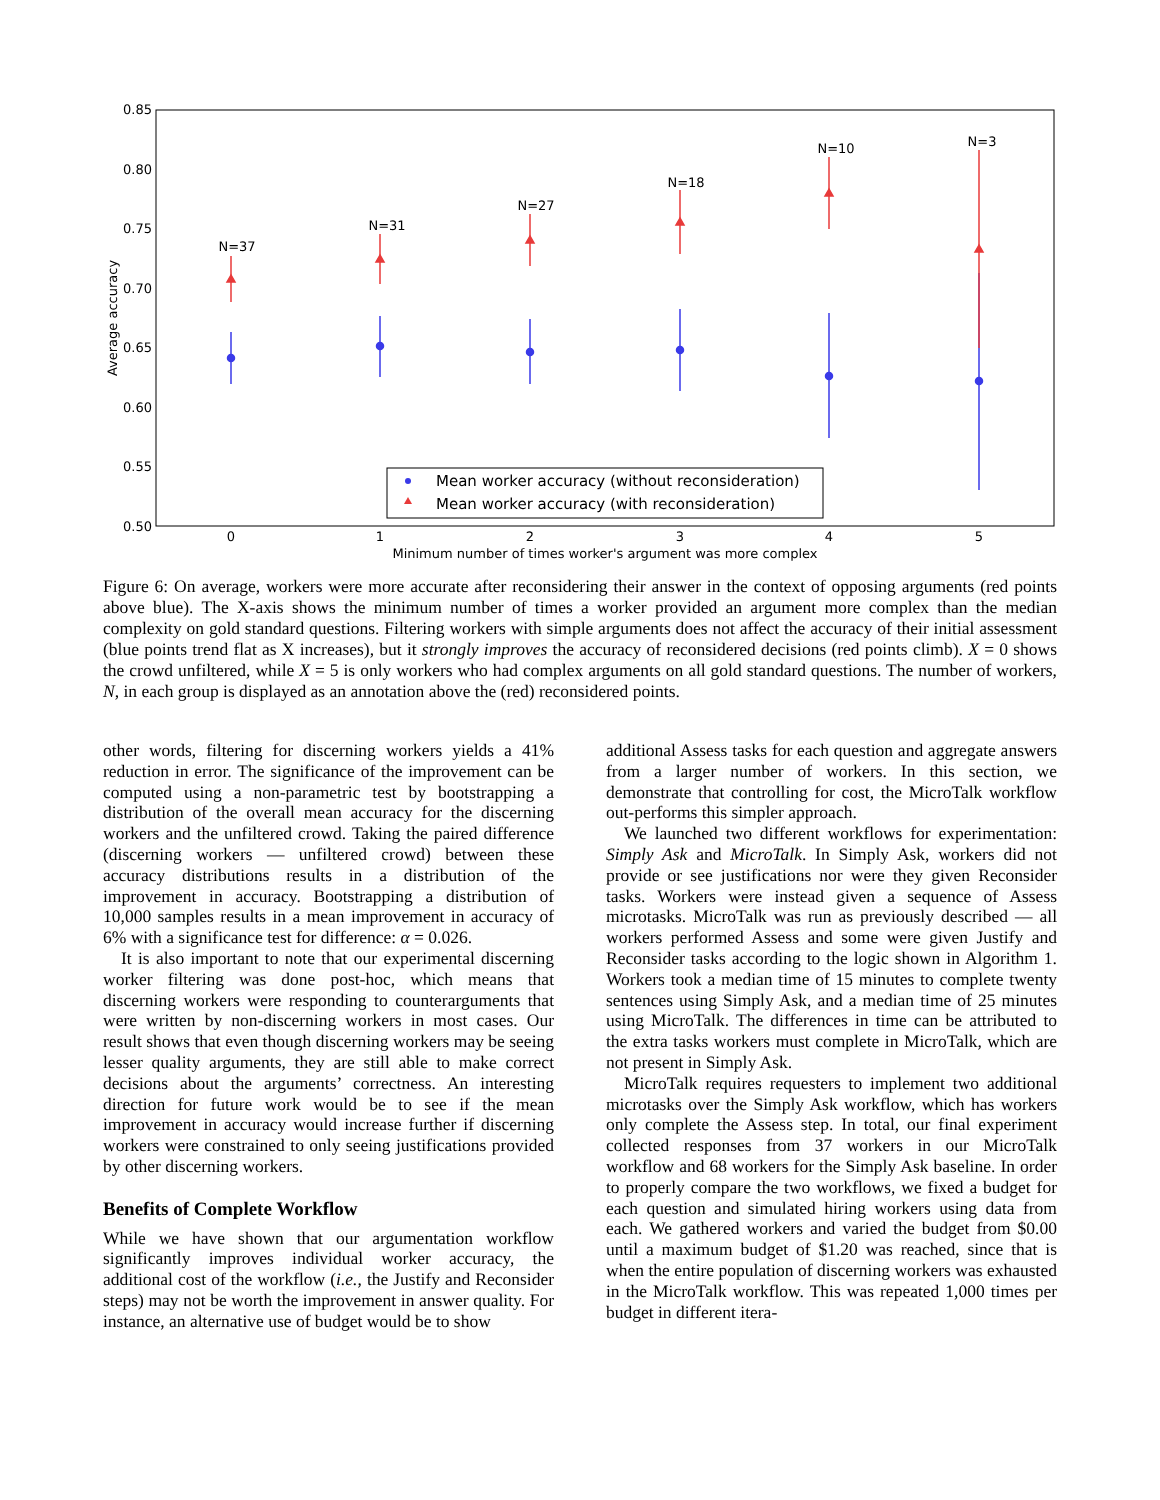0.85
0.80
0.75
0.70
0.65
0.60
0.55
0.50
0
1
2
3
4
5
Minimum number of times worker's argument was more complex
N=37
N=31
N=27
N=18
N=10
N=3
Average accuracy
Mean worker accuracy (without reconsideration)
Mean worker accuracy (with reconsideration)
Figure 6: On average, workers were more accurate after reconsidering their answer in the context of opposing arguments (red points above blue). The X-axis shows the minimum number of times a worker provided an argument more complex than the median complexity on gold standard questions. Filtering workers with simple arguments does not affect the accuracy of their initial assessment (blue points trend flat as X increases), but it strongly improves the accuracy of reconsidered decisions (red points climb). X = 0 shows the crowd unfiltered, while X = 5 is only workers who had complex arguments on all gold standard questions. The number of workers, N, in each group is displayed as an annotation above the (red) reconsidered points.
other words, filtering for discerning workers yields a 41% reduction in error. The significance of the improvement can be computed using a non-parametric test by bootstrapping a distribution of the overall mean accuracy for the discerning workers and the unfiltered crowd. Taking the paired difference (discerning workers — unfiltered crowd) between these accuracy distributions results in a distribution of the improvement in accuracy. Bootstrapping a distribution of 10,000 samples results in a mean improvement in accuracy of 6% with a significance test for difference: α = 0.026.
It is also important to note that our experimental discerning worker filtering was done post-hoc, which means that discerning workers were responding to counterarguments that were written by non-discerning workers in most cases. Our result shows that even though discerning workers may be seeing lesser quality arguments, they are still able to make correct decisions about the arguments’ correctness. An interesting direction for future work would be to see if the mean improvement in accuracy would increase further if discerning workers were constrained to only seeing justifications provided by other discerning workers.
Benefits of Complete Workflow
While we have shown that our argumentation workflow significantly improves individual worker accuracy, the additional cost of the workflow (i.e., the Justify and Reconsider steps) may not be worth the improvement in answer quality. For instance, an alternative use of budget would be to show
additional Assess tasks for each question and aggregate answers from a larger number of workers. In this section, we demonstrate that controlling for cost, the MicroTalk workflow out-performs this simpler approach.
We launched two different workflows for experimentation: Simply Ask and MicroTalk. In Simply Ask, workers did not provide or see justifications nor were they given Reconsider tasks. Workers were instead given a sequence of Assess microtasks. MicroTalk was run as previously described — all workers performed Assess and some were given Justify and Reconsider tasks according to the logic shown in Algorithm 1. Workers took a median time of 15 minutes to complete twenty sentences using Simply Ask, and a median time of 25 minutes using MicroTalk. The differences in time can be attributed to the extra tasks workers must complete in MicroTalk, which are not present in Simply Ask.
MicroTalk requires requesters to implement two additional microtasks over the Simply Ask workflow, which has workers only complete the Assess step. In total, our final experiment collected responses from 37 workers in our MicroTalk workflow and 68 workers for the Simply Ask baseline. In order to properly compare the two workflows, we fixed a budget for each question and simulated hiring workers using data from each. We gathered workers and varied the budget from $0.00 until a maximum budget of $1.20 was reached, since that is when the entire population of discerning workers was exhausted in the MicroTalk workflow. This was repeated 1,000 times per budget in different itera-